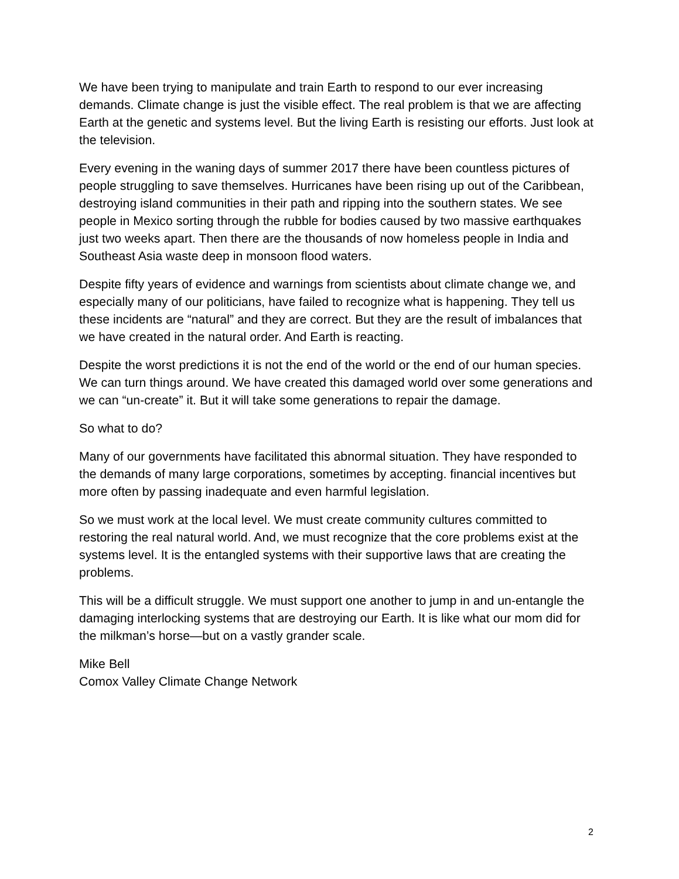We have been trying to manipulate and train Earth to respond to our ever increasing demands. Climate change is just the visible effect. The real problem is that we are affecting Earth at the genetic and systems level. But the living Earth is resisting our efforts. Just look at the television.
Every evening in the waning days of summer 2017 there have been countless pictures of people struggling to save themselves. Hurricanes have been rising up out of the Caribbean, destroying island communities in their path and ripping into the southern states. We see people in Mexico sorting through the rubble for bodies caused by two massive earthquakes just two weeks apart. Then there are the thousands of now homeless people in India and Southeast Asia waste deep in monsoon flood waters.
Despite fifty years of evidence and warnings from scientists about climate change we, and especially many of our politicians, have failed to recognize what is happening. They tell us these incidents are “natural” and they are correct. But they are the result of imbalances that we have created in the natural order. And Earth is reacting.
Despite the worst predictions it is not the end of the world or the end of our human species. We can turn things around. We have created this damaged world over some generations and we can “un-create” it. But it will take some generations to repair the damage.
So what to do?
Many of our governments have facilitated this abnormal situation. They have responded to the demands of many large corporations, sometimes by accepting. financial incentives but more often by passing inadequate and even harmful legislation.
So we must work at the local level. We must create community cultures committed to restoring the real natural world. And, we must recognize that the core problems exist at the systems level. It is the entangled systems with their supportive laws that are creating the problems.
This will be a difficult struggle. We must support one another to jump in and un-entangle the damaging interlocking systems that are destroying our Earth. It is like what our mom did for the milkman’s horse—but on a vastly grander scale.
Mike Bell
Comox Valley Climate Change Network
2